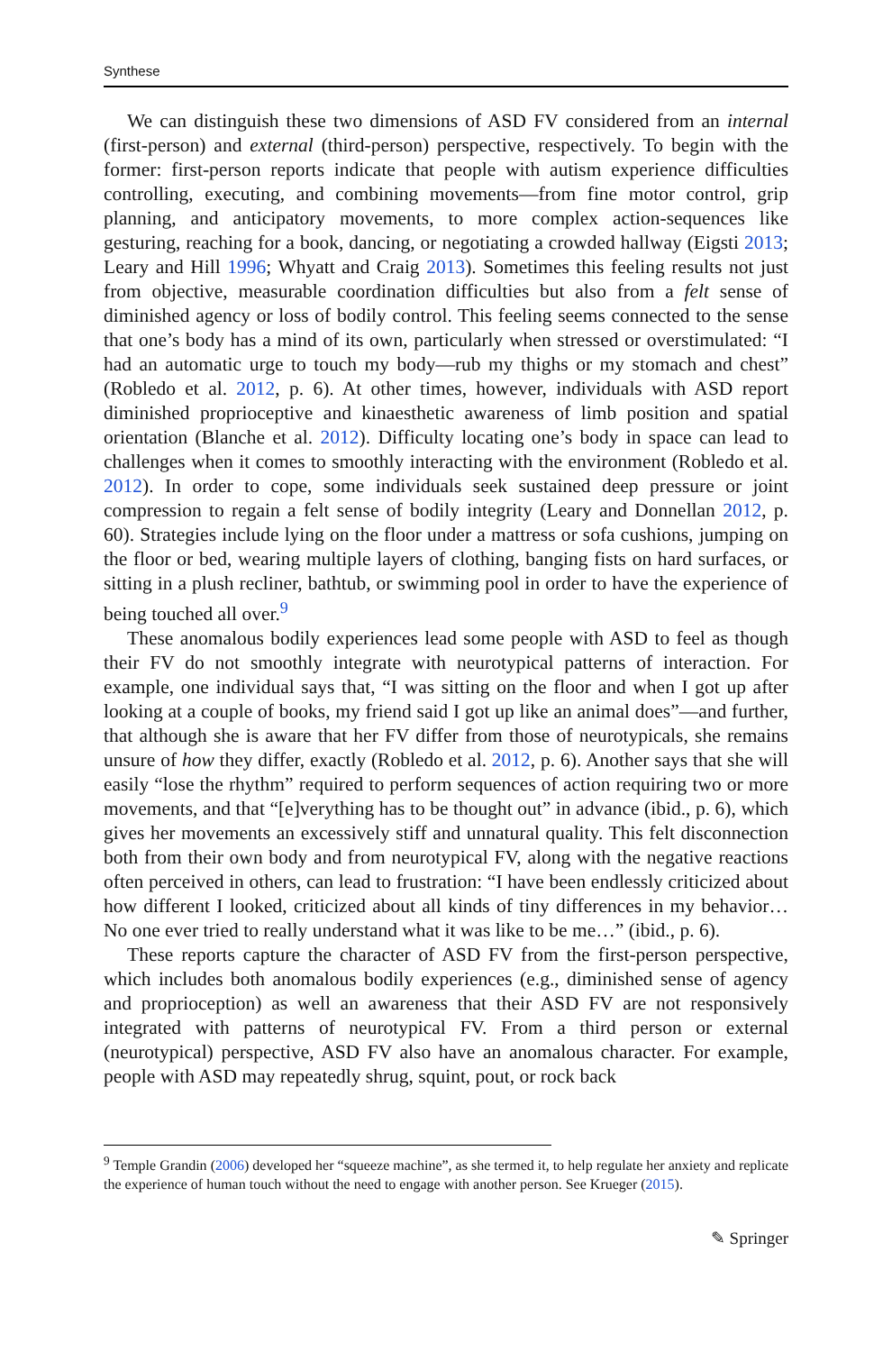Synthese
We can distinguish these two dimensions of ASD FV considered from an internal (first-person) and external (third-person) perspective, respectively. To begin with the former: first-person reports indicate that people with autism experience difficulties controlling, executing, and combining movements—from fine motor control, grip planning, and anticipatory movements, to more complex action-sequences like gesturing, reaching for a book, dancing, or negotiating a crowded hallway (Eigsti 2013; Leary and Hill 1996; Whyatt and Craig 2013). Sometimes this feeling results not just from objective, measurable coordination difficulties but also from a felt sense of diminished agency or loss of bodily control. This feeling seems connected to the sense that one’s body has a mind of its own, particularly when stressed or overstimulated: “I had an automatic urge to touch my body—rub my thighs or my stomach and chest” (Robledo et al. 2012, p. 6). At other times, however, individuals with ASD report diminished proprioceptive and kinaesthetic awareness of limb position and spatial orientation (Blanche et al. 2012). Difficulty locating one’s body in space can lead to challenges when it comes to smoothly interacting with the environment (Robledo et al. 2012). In order to cope, some individuals seek sustained deep pressure or joint compression to regain a felt sense of bodily integrity (Leary and Donnellan 2012, p. 60). Strategies include lying on the floor under a mattress or sofa cushions, jumping on the floor or bed, wearing multiple layers of clothing, banging fists on hard surfaces, or sitting in a plush recliner, bathtub, or swimming pool in order to have the experience of being touched all over.<sup>9</sup>
These anomalous bodily experiences lead some people with ASD to feel as though their FV do not smoothly integrate with neurotypical patterns of interaction. For example, one individual says that, “I was sitting on the floor and when I got up after looking at a couple of books, my friend said I got up like an animal does”—and further, that although she is aware that her FV differ from those of neurotypicals, she remains unsure of how they differ, exactly (Robledo et al. 2012, p. 6). Another says that she will easily “lose the rhythm” required to perform sequences of action requiring two or more movements, and that “[e]verything has to be thought out” in advance (ibid., p. 6), which gives her movements an excessively stiff and unnatural quality. This felt disconnection both from their own body and from neurotypical FV, along with the negative reactions often perceived in others, can lead to frustration: “I have been endlessly criticized about how different I looked, criticized about all kinds of tiny differences in my behavior…No one ever tried to really understand what it was like to be me…” (ibid., p. 6).
These reports capture the character of ASD FV from the first-person perspective, which includes both anomalous bodily experiences (e.g., diminished sense of agency and proprioception) as well an awareness that their ASD FV are not responsively integrated with patterns of neurotypical FV. From a third person or external (neurotypical) perspective, ASD FV also have an anomalous character. For example, people with ASD may repeatedly shrug, squint, pout, or rock back
<sup>9</sup> Temple Grandin (2006) developed her “squeeze machine”, as she termed it, to help regulate her anxiety and replicate the experience of human touch without the need to engage with another person. See Krueger (2015).
✎ Springer